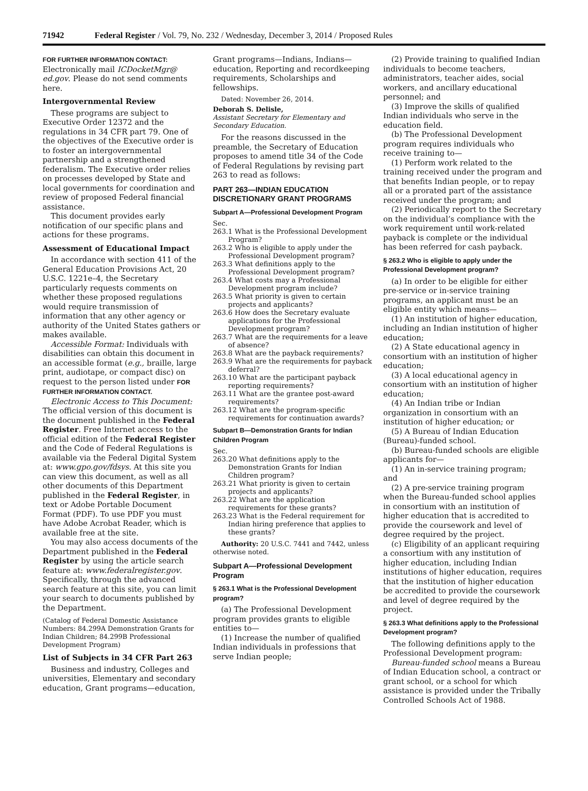71942 Federal Register / Vol. 79, No. 232 / Wednesday, December 3, 2014 / Proposed Rules
FOR FURTHER INFORMATION CONTACT: Electronically mail ICDocketMgr@ ed.gov. Please do not send comments here.
Intergovernmental Review
These programs are subject to Executive Order 12372 and the regulations in 34 CFR part 79. One of the objectives of the Executive order is to foster an intergovernmental partnership and a strengthened federalism. The Executive order relies on processes developed by State and local governments for coordination and review of proposed Federal financial assistance.
This document provides early notification of our specific plans and actions for these programs.
Assessment of Educational Impact
In accordance with section 411 of the General Education Provisions Act, 20 U.S.C. 1221e–4, the Secretary particularly requests comments on whether these proposed regulations would require transmission of information that any other agency or authority of the United States gathers or makes available.
Accessible Format: Individuals with disabilities can obtain this document in an accessible format (e.g., braille, large print, audiotape, or compact disc) on request to the person listed under FOR FURTHER INFORMATION CONTACT.
Electronic Access to This Document: The official version of this document is the document published in the Federal Register. Free Internet access to the official edition of the Federal Register and the Code of Federal Regulations is available via the Federal Digital System at: www.gpo.gov/fdsys. At this site you can view this document, as well as all other documents of this Department published in the Federal Register, in text or Adobe Portable Document Format (PDF). To use PDF you must have Adobe Acrobat Reader, which is available free at the site.
You may also access documents of the Department published in the Federal Register by using the article search feature at: www.federalregister.gov. Specifically, through the advanced search feature at this site, you can limit your search to documents published by the Department.
(Catalog of Federal Domestic Assistance Numbers: 84.299A Demonstration Grants for Indian Children; 84.299B Professional Development Program)
List of Subjects in 34 CFR Part 263
Business and industry, Colleges and universities, Elementary and secondary education, Grant programs—education,
Grant programs—Indians, Indians—education, Reporting and recordkeeping requirements, Scholarships and fellowships.
Dated: November 26, 2014.
Deborah S. Delisle,
Assistant Secretary for Elementary and Secondary Education.
For the reasons discussed in the preamble, the Secretary of Education proposes to amend title 34 of the Code of Federal Regulations by revising part 263 to read as follows:
PART 263—INDIAN EDUCATION DISCRETIONARY GRANT PROGRAMS
Subpart A—Professional Development Program
Sec.
263.1 What is the Professional Development Program?
263.2 Who is eligible to apply under the Professional Development program?
263.3 What definitions apply to the Professional Development program?
263.4 What costs may a Professional Development program include?
263.5 What priority is given to certain projects and applicants?
263.6 How does the Secretary evaluate applications for the Professional Development program?
263.7 What are the requirements for a leave of absence?
263.8 What are the payback requirements?
263.9 What are the requirements for payback deferral?
263.10 What are the participant payback reporting requirements?
263.11 What are the grantee post-award requirements?
263.12 What are the program-specific requirements for continuation awards?
Subpart B—Demonstration Grants for Indian Children Program
Sec.
263.20 What definitions apply to the Demonstration Grants for Indian Children program?
263.21 What priority is given to certain projects and applicants?
263.22 What are the application requirements for these grants?
263.23 What is the Federal requirement for Indian hiring preference that applies to these grants?
Authority: 20 U.S.C. 7441 and 7442, unless otherwise noted.
Subpart A—Professional Development Program
§ 263.1 What is the Professional Development program?
(a) The Professional Development program provides grants to eligible entities to—
(1) Increase the number of qualified Indian individuals in professions that serve Indian people;
(2) Provide training to qualified Indian individuals to become teachers, administrators, teacher aides, social workers, and ancillary educational personnel; and
(3) Improve the skills of qualified Indian individuals who serve in the education field.
(b) The Professional Development program requires individuals who receive training to—
(1) Perform work related to the training received under the program and that benefits Indian people, or to repay all or a prorated part of the assistance received under the program; and
(2) Periodically report to the Secretary on the individual’s compliance with the work requirement until work-related payback is complete or the individual has been referred for cash payback.
§ 263.2 Who is eligible to apply under the Professional Development program?
(a) In order to be eligible for either pre-service or in-service training programs, an applicant must be an eligible entity which means—
(1) An institution of higher education, including an Indian institution of higher education;
(2) A State educational agency in consortium with an institution of higher education;
(3) A local educational agency in consortium with an institution of higher education;
(4) An Indian tribe or Indian organization in consortium with an institution of higher education; or
(5) A Bureau of Indian Education (Bureau)-funded school.
(b) Bureau-funded schools are eligible applicants for—
(1) An in-service training program; and
(2) A pre-service training program when the Bureau-funded school applies in consortium with an institution of higher education that is accredited to provide the coursework and level of degree required by the project.
(c) Eligibility of an applicant requiring a consortium with any institution of higher education, including Indian institutions of higher education, requires that the institution of higher education be accredited to provide the coursework and level of degree required by the project.
§ 263.3 What definitions apply to the Professional Development program?
The following definitions apply to the Professional Development program:
Bureau-funded school means a Bureau of Indian Education school, a contract or grant school, or a school for which assistance is provided under the Tribally Controlled Schools Act of 1988.